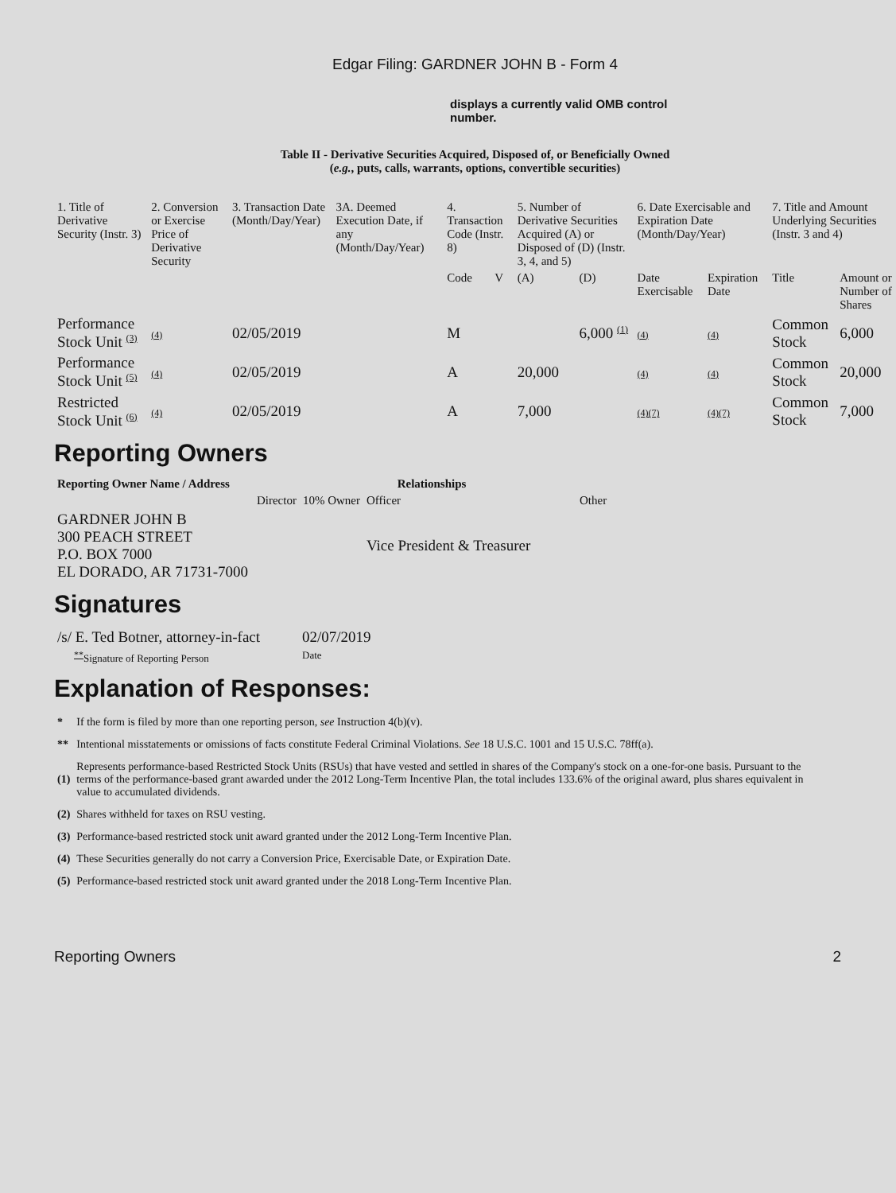Edgar Filing: GARDNER JOHN B - Form 4
displays a currently valid OMB control number.
Table II - Derivative Securities Acquired, Disposed of, or Beneficially Owned
(e.g., puts, calls, warrants, options, convertible securities)
| 1. Title of Derivative Security (Instr. 3) | 2. Conversion or Exercise Price of Derivative Security | 3. Transaction Date (Month/Day/Year) | 3A. Deemed Execution Date, if any (Month/Day/Year) | 4. Transaction Code (Instr. 8) | | 5. Number of Derivative Securities Acquired (A) or Disposed of (D) (Instr. 3, 4, and 5) | | 6. Date Exercisable and Expiration Date (Month/Day/Year) | | 7. Title and Amount Underlying Securities (Instr. 3 and 4) | |
| --- | --- | --- | --- | --- | --- | --- | --- | --- | --- | --- | --- |
| | | | | Code | V | (A) | (D) | Date Exercisable | Expiration Date | Title | Amount or Number of Shares |
| Performance Stock Unit <sup>(3)</sup> | (4) | 02/05/2019 | | M | | | 6,000 <sup>(1)</sup> | (4) | (4) | Common Stock | 6,000 |
| Performance Stock Unit <sup>(5)</sup> | (4) | 02/05/2019 | | A | | 20,000 | | (4) | (4) | Common Stock | 20,000 |
| Restricted Stock Unit <sup>(6)</sup> | (4) | 02/05/2019 | | A | | 7,000 | | (4)(7) | (4)(7) | Common Stock | 7,000 |
Reporting Owners
| Reporting Owner Name / Address | Relationships | | | |
| --- | --- | --- | --- | --- |
| | Director | 10% Owner | Officer | Other |
| GARDNER JOHN B 300 PEACH STREET P.O. BOX 7000 EL DORADO, AR 71731-7000 | | | Vice President & Treasurer | |
Signatures
| /s/ E. Ted Botner, attorney-in-fact | 02/07/2019 |
| <sup>**</sup> Signature of Reporting Person | Date |
Explanation of Responses:
| * | If the form is filed by more than one reporting person, see Instruction 4(b)(v). |
| ** | Intentional misstatements or omissions of facts constitute Federal Criminal Violations. See 18 U.S.C. 1001 and 15 U.S.C. 78ff(a). |
| (1) | Represents performance-based Restricted Stock Units (RSUs) that have vested and settled in shares of the Company's stock on a one-for-one basis. Pursuant to the terms of the performance-based grant awarded under the 2012 Long-Term Incentive Plan, the total includes 133.6% of the original award, plus shares equivalent in value to accumulated dividends. |
| (2) | Shares withheld for taxes on RSU vesting. |
| (3) | Performance-based restricted stock unit award granted under the 2012 Long-Term Incentive Plan. |
| (4) | These Securities generally do not carry a Conversion Price, Exercisable Date, or Expiration Date. |
| (5) | Performance-based restricted stock unit award granted under the 2018 Long-Term Incentive Plan. |
Reporting Owners 2